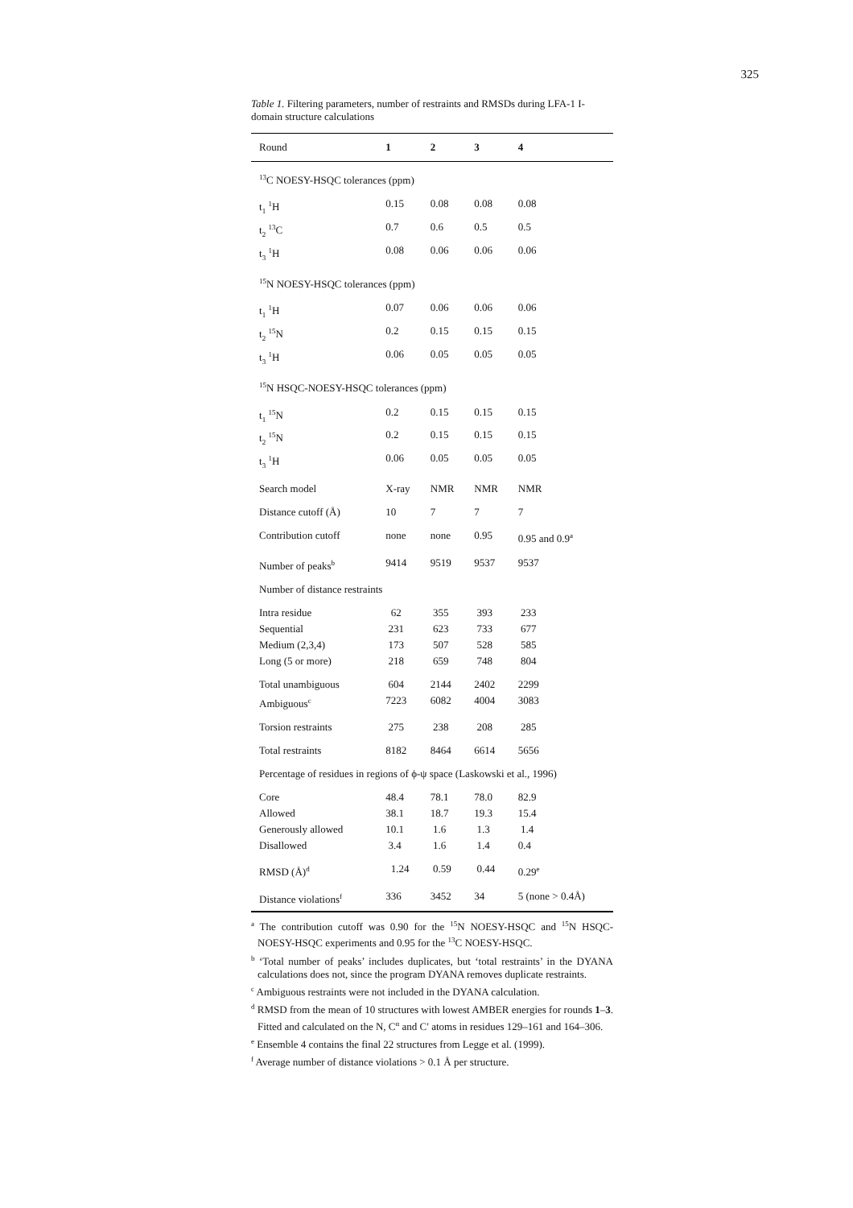325
Table 1. Filtering parameters, number of restraints and RMSDs during LFA-1 I-domain structure calculations
| Round | 1 | 2 | 3 | 4 |
| --- | --- | --- | --- | --- |
| <sup>13</sup>C NOESY-HSQC tolerances (ppm) | | | | |
| t<sub>1</sub> <sup>1</sup>H | 0.15 | 0.08 | 0.08 | 0.08 |
| t<sub>2</sub> <sup>13</sup>C | 0.7 | 0.6 | 0.5 | 0.5 |
| t<sub>3</sub> <sup>1</sup>H | 0.08 | 0.06 | 0.06 | 0.06 |
| <sup>15</sup>N NOESY-HSQC tolerances (ppm) | | | | |
| t<sub>1</sub> <sup>1</sup>H | 0.07 | 0.06 | 0.06 | 0.06 |
| t<sub>2</sub> <sup>15</sup>N | 0.2 | 0.15 | 0.15 | 0.15 |
| t<sub>3</sub> <sup>1</sup>H | 0.06 | 0.05 | 0.05 | 0.05 |
| <sup>15</sup>N HSQC-NOESY-HSQC tolerances (ppm) | | | | |
| t<sub>1</sub> <sup>15</sup>N | 0.2 | 0.15 | 0.15 | 0.15 |
| t<sub>2</sub> <sup>15</sup>N | 0.2 | 0.15 | 0.15 | 0.15 |
| t<sub>3</sub> <sup>1</sup>H | 0.06 | 0.05 | 0.05 | 0.05 |
| Search model | X-ray | NMR | NMR | NMR |
| Distance cutoff (Å) | 10 | 7 | 7 | 7 |
| Contribution cutoff | none | none | 0.95 | 0.95 and 0.9<sup>a</sup> |
| Number of peaks<sup>b</sup> | 9414 | 9519 | 9537 | 9537 |
| Number of distance restraints | | | | |
| Intra residue | 62 | 355 | 393 | 233 |
| Sequential | 231 | 623 | 733 | 677 |
| Medium (2,3,4) | 173 | 507 | 528 | 585 |
| Long (5 or more) | 218 | 659 | 748 | 804 |
| Total unambiguous | 604 | 2144 | 2402 | 2299 |
| Ambiguous<sup>c</sup> | 7223 | 6082 | 4004 | 3083 |
| Torsion restraints | 275 | 238 | 208 | 285 |
| Total restraints | 8182 | 8464 | 6614 | 5656 |
| Percentage of residues in regions of ϕ-ψ space (Laskowski et al., 1996) | | | | |
| Core | 48.4 | 78.1 | 78.0 | 82.9 |
| Allowed | 38.1 | 18.7 | 19.3 | 15.4 |
| Generously allowed | 10.1 | 1.6 | 1.3 | 1.4 |
| Disallowed | 3.4 | 1.6 | 1.4 | 0.4 |
| RMSD (Å)<sup>d</sup> | 1.24 | 0.59 | 0.44 | 0.29<sup>e</sup> |
| Distance violations<sup>f</sup> | 336 | 3452 | 34 | 5 (none > 0.4Å) |
<sup>a</sup> The contribution cutoff was 0.90 for the <sup>15</sup>N NOESY-HSQC and <sup>15</sup>N HSQC-NOESY-HSQC experiments and 0.95 for the <sup>13</sup>C NOESY-HSQC.
<sup>b</sup> ‘Total number of peaks’ includes duplicates, but ‘total restraints’ in the DYANA calculations does not, since the program DYANA removes duplicate restraints.
<sup>c</sup> Ambiguous restraints were not included in the DYANA calculation.
<sup>d</sup> RMSD from the mean of 10 structures with lowest AMBER energies for rounds 1–3. Fitted and calculated on the N, C<sup>α</sup> and C′ atoms in residues 129–161 and 164–306.
<sup>e</sup> Ensemble 4 contains the final 22 structures from Legge et al. (1999).
<sup>f</sup> Average number of distance violations > 0.1 Å per structure.